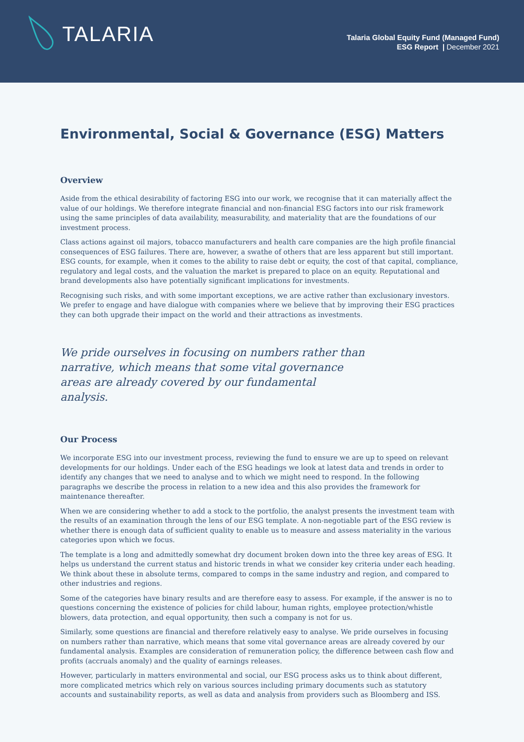TALARIA
Talaria Global Equity Fund (Managed Fund)
ESG Report | December 2021
Environmental, Social & Governance (ESG) Matters
Overview
Aside from the ethical desirability of factoring ESG into our work, we recognise that it can materially affect the value of our holdings. We therefore integrate financial and non-financial ESG factors into our risk framework using the same principles of data availability, measurability, and materiality that are the foundations of our investment process.
Class actions against oil majors, tobacco manufacturers and health care companies are the high profile financial consequences of ESG failures. There are, however, a swathe of others that are less apparent but still important. ESG counts, for example, when it comes to the ability to raise debt or equity, the cost of that capital, compliance, regulatory and legal costs, and the valuation the market is prepared to place on an equity. Reputational and brand developments also have potentially significant implications for investments.
Recognising such risks, and with some important exceptions, we are active rather than exclusionary investors. We prefer to engage and have dialogue with companies where we believe that by improving their ESG practices they can both upgrade their impact on the world and their attractions as investments.
We pride ourselves in focusing on numbers rather than narrative, which means that some vital governance areas are already covered by our fundamental analysis.
Our Process
We incorporate ESG into our investment process, reviewing the fund to ensure we are up to speed on relevant developments for our holdings. Under each of the ESG headings we look at latest data and trends in order to identify any changes that we need to analyse and to which we might need to respond. In the following paragraphs we describe the process in relation to a new idea and this also provides the framework for maintenance thereafter.
When we are considering whether to add a stock to the portfolio, the analyst presents the investment team with the results of an examination through the lens of our ESG template. A non-negotiable part of the ESG review is whether there is enough data of sufficient quality to enable us to measure and assess materiality in the various categories upon which we focus.
The template is a long and admittedly somewhat dry document broken down into the three key areas of ESG. It helps us understand the current status and historic trends in what we consider key criteria under each heading. We think about these in absolute terms, compared to comps in the same industry and region, and compared to other industries and regions.
Some of the categories have binary results and are therefore easy to assess. For example, if the answer is no to questions concerning the existence of policies for child labour, human rights, employee protection/whistle blowers, data protection, and equal opportunity, then such a company is not for us.
Similarly, some questions are financial and therefore relatively easy to analyse. We pride ourselves in focusing on numbers rather than narrative, which means that some vital governance areas are already covered by our fundamental analysis. Examples are consideration of remuneration policy, the difference between cash flow and profits (accruals anomaly) and the quality of earnings releases.
However, particularly in matters environmental and social, our ESG process asks us to think about different, more complicated metrics which rely on various sources including primary documents such as statutory accounts and sustainability reports, as well as data and analysis from providers such as Bloomberg and ISS.